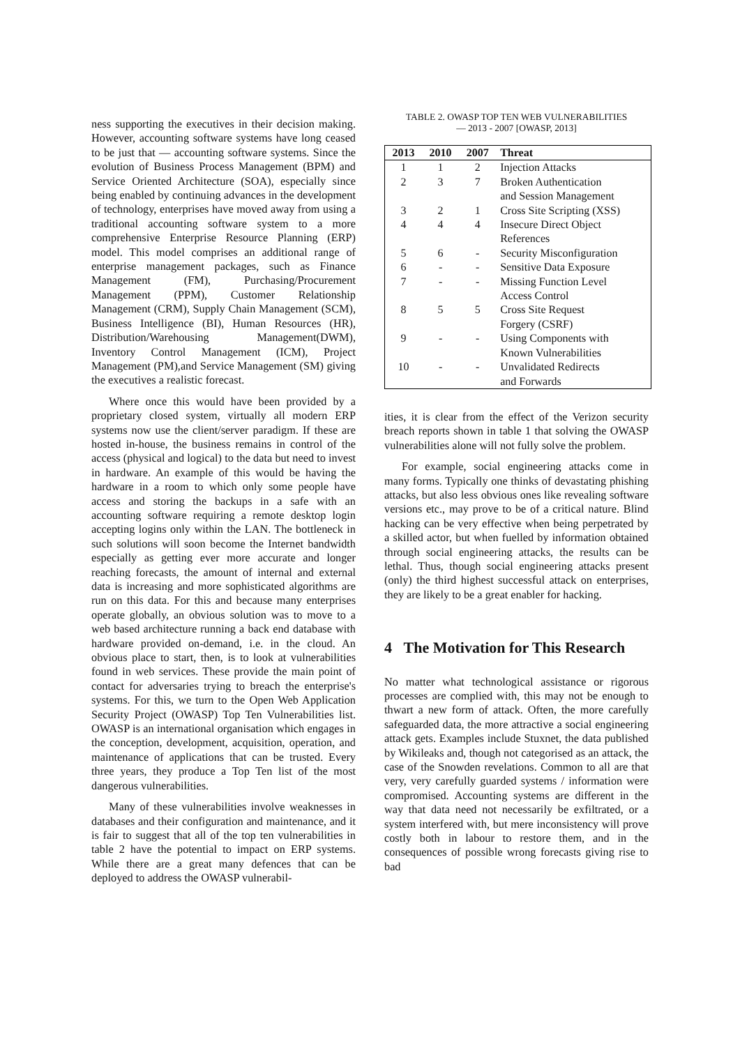ness supporting the executives in their decision making. However, accounting software systems have long ceased to be just that — accounting software systems. Since the evolution of Business Process Management (BPM) and Service Oriented Architecture (SOA), especially since being enabled by continuing advances in the development of technology, enterprises have moved away from using a traditional accounting software system to a more comprehensive Enterprise Resource Planning (ERP) model. This model comprises an additional range of enterprise management packages, such as Finance Management (FM), Purchasing/Procurement Management (PPM), Customer Relationship Management (CRM), Supply Chain Management (SCM), Business Intelligence (BI), Human Resources (HR), Distribution/Warehousing Management(DWM), Inventory Control Management (ICM), Project Management (PM),and Service Management (SM) giving the executives a realistic forecast.
Where once this would have been provided by a proprietary closed system, virtually all modern ERP systems now use the client/server paradigm. If these are hosted in-house, the business remains in control of the access (physical and logical) to the data but need to invest in hardware. An example of this would be having the hardware in a room to which only some people have access and storing the backups in a safe with an accounting software requiring a remote desktop login accepting logins only within the LAN. The bottleneck in such solutions will soon become the Internet bandwidth especially as getting ever more accurate and longer reaching forecasts, the amount of internal and external data is increasing and more sophisticated algorithms are run on this data. For this and because many enterprises operate globally, an obvious solution was to move to a web based architecture running a back end database with hardware provided on-demand, i.e. in the cloud. An obvious place to start, then, is to look at vulnerabilities found in web services. These provide the main point of contact for adversaries trying to breach the enterprise's systems. For this, we turn to the Open Web Application Security Project (OWASP) Top Ten Vulnerabilities list. OWASP is an international organisation which engages in the conception, development, acquisition, operation, and maintenance of applications that can be trusted. Every three years, they produce a Top Ten list of the most dangerous vulnerabilities.
Many of these vulnerabilities involve weaknesses in databases and their configuration and maintenance, and it is fair to suggest that all of the top ten vulnerabilities in table 2 have the potential to impact on ERP systems. While there are a great many defences that can be deployed to address the OWASP vulnerabil-
TABLE 2. OWASP TOP TEN WEB VULNERABILITIES
— 2013 - 2007 [OWASP, 2013]
| 2013 | 2010 | 2007 | Threat |
| --- | --- | --- | --- |
| 1 | 1 | 2 | Injection Attacks |
| 2 | 3 | 7 | Broken Authentication and Session Management |
| 3 | 2 | 1 | Cross Site Scripting (XSS) |
| 4 | 4 | 4 | Insecure Direct Object References |
| 5 | 6 | - | Security Misconfiguration |
| 6 | - | - | Sensitive Data Exposure |
| 7 | - | - | Missing Function Level Access Control |
| 8 | 5 | 5 | Cross Site Request Forgery (CSRF) |
| 9 | - | - | Using Components with Known Vulnerabilities |
| 10 | - | - | Unvalidated Redirects and Forwards |
ities, it is clear from the effect of the Verizon security breach reports shown in table 1 that solving the OWASP vulnerabilities alone will not fully solve the problem.
For example, social engineering attacks come in many forms. Typically one thinks of devastating phishing attacks, but also less obvious ones like revealing software versions etc., may prove to be of a critical nature. Blind hacking can be very effective when being perpetrated by a skilled actor, but when fuelled by information obtained through social engineering attacks, the results can be lethal. Thus, though social engineering attacks present (only) the third highest successful attack on enterprises, they are likely to be a great enabler for hacking.
4 The Motivation for This Research
No matter what technological assistance or rigorous processes are complied with, this may not be enough to thwart a new form of attack. Often, the more carefully safeguarded data, the more attractive a social engineering attack gets. Examples include Stuxnet, the data published by Wikileaks and, though not categorised as an attack, the case of the Snowden revelations. Common to all are that very, very carefully guarded systems / information were compromised. Accounting systems are different in the way that data need not necessarily be exfiltrated, or a system interfered with, but mere inconsistency will prove costly both in labour to restore them, and in the consequences of possible wrong forecasts giving rise to bad